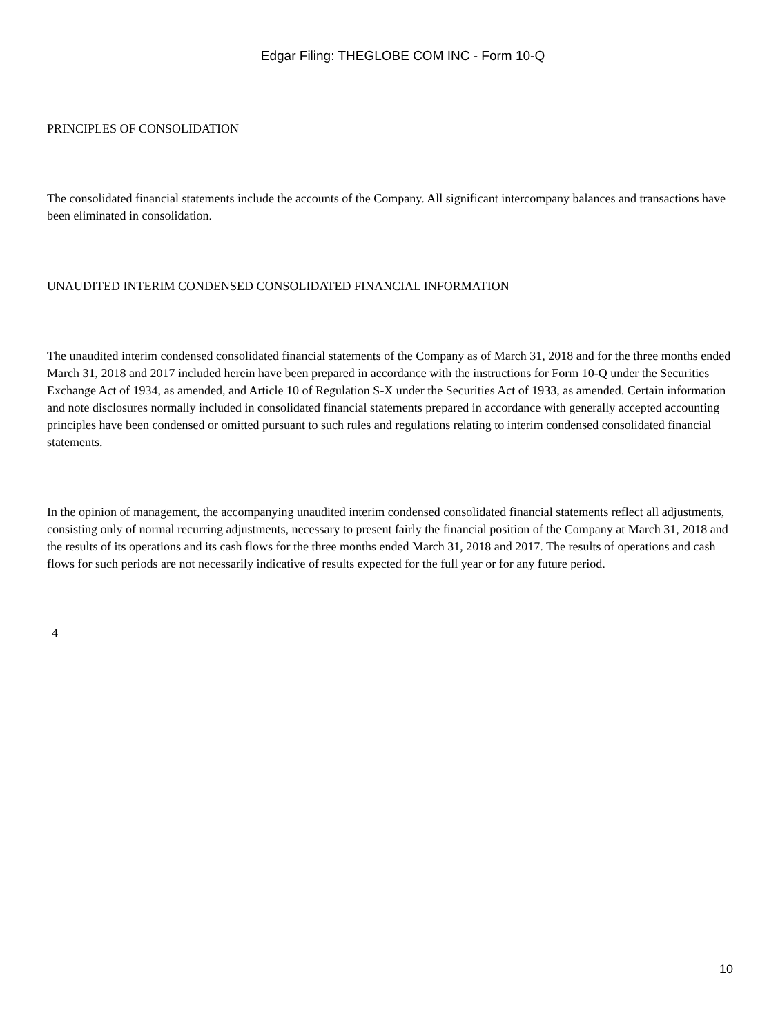Edgar Filing: THEGLOBE COM INC - Form 10-Q
PRINCIPLES OF CONSOLIDATION
The consolidated financial statements include the accounts of the Company. All significant intercompany balances and transactions have been eliminated in consolidation.
UNAUDITED INTERIM CONDENSED CONSOLIDATED FINANCIAL INFORMATION
The unaudited interim condensed consolidated financial statements of the Company as of March 31, 2018 and for the three months ended March 31, 2018 and 2017 included herein have been prepared in accordance with the instructions for Form 10-Q under the Securities Exchange Act of 1934, as amended, and Article 10 of Regulation S-X under the Securities Act of 1933, as amended. Certain information and note disclosures normally included in consolidated financial statements prepared in accordance with generally accepted accounting principles have been condensed or omitted pursuant to such rules and regulations relating to interim condensed consolidated financial statements.
In the opinion of management, the accompanying unaudited interim condensed consolidated financial statements reflect all adjustments, consisting only of normal recurring adjustments, necessary to present fairly the financial position of the Company at March 31, 2018 and the results of its operations and its cash flows for the three months ended March 31, 2018 and 2017. The results of operations and cash flows for such periods are not necessarily indicative of results expected for the full year or for any future period.
4
10